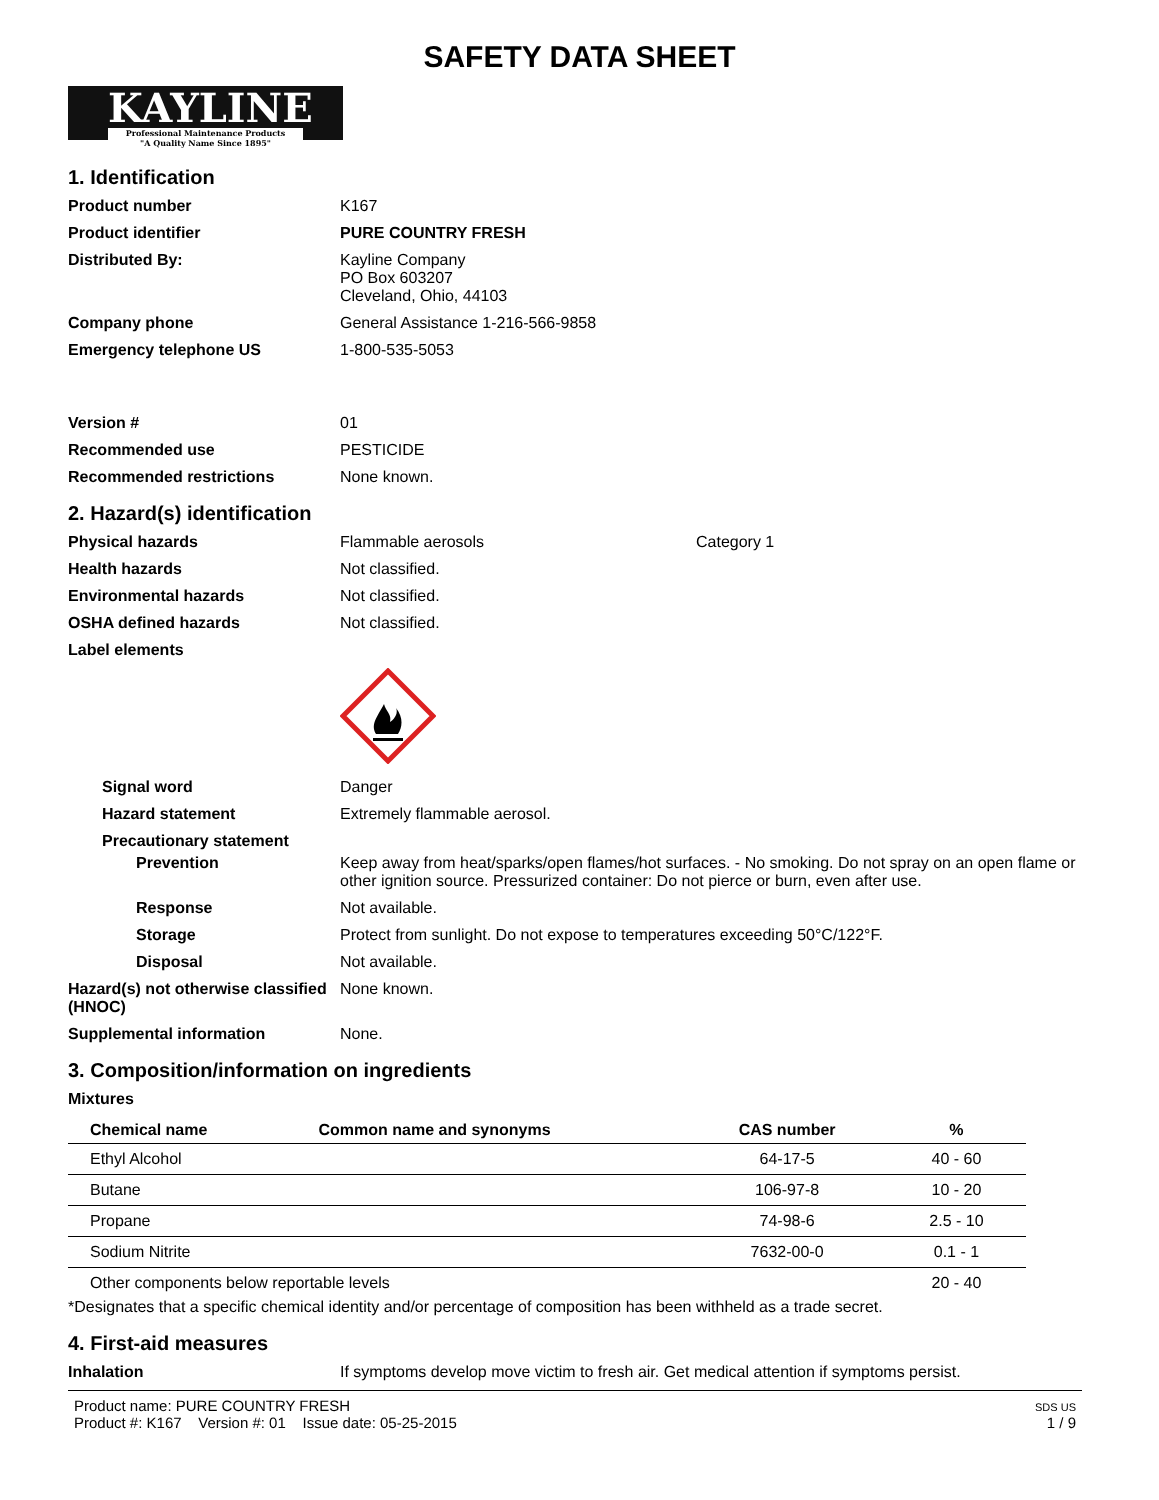SAFETY DATA SHEET
KAYLINE Professional Maintenance Products
"A Quality Name Since 1895"
1. Identification
Product number K167
Product identifier PURE COUNTRY FRESH
Distributed By: Kayline Company
PO Box 603207
Cleveland, Ohio, 44103
Company phone General Assistance 1-216-566-9858
Emergency telephone US 1-800-535-5053
Version # 01
Recommended use PESTICIDE
Recommended restrictions None known.
2. Hazard(s) identification
Physical hazards Flammable aerosols Category 1
Health hazards Not classified.
Environmental hazards Not classified.
OSHA defined hazards Not classified.
Label elements
Signal word Danger
Hazard statement Extremely flammable aerosol.
Precautionary statement
Prevention Keep away from heat/sparks/open flames/hot surfaces. - No smoking. Do not spray on an open flame or other ignition source. Pressurized container: Do not pierce or burn, even after use.
Response Not available.
Storage Protect from sunlight. Do not expose to temperatures exceeding 50°C/122°F.
Disposal Not available.
Hazard(s) not otherwise classified (HNOC)
None known.
Supplemental information None.
3. Composition/information on ingredients
Mixtures
| Chemical name | Common name and synonyms | CAS number | % |
| --- | --- | --- | --- |
| Ethyl Alcohol | | 64-17-5 | 40 - 60 |
| Butane | | 106-97-8 | 10 - 20 |
| Propane | | 74-98-6 | 2.5 - 10 |
| Sodium Nitrite | | 7632-00-0 | 0.1 - 1 |
| Other components below reportable levels | | | 20 - 40 |
*Designates that a specific chemical identity and/or percentage of composition has been withheld as a trade secret.
4. First-aid measures
Inhalation If symptoms develop move victim to fresh air. Get medical attention if symptoms persist.
Product name: PURE COUNTRY FRESH
Product #: K167 Version #: 01 Issue date: 05-25-2015
SDS US
1 / 9